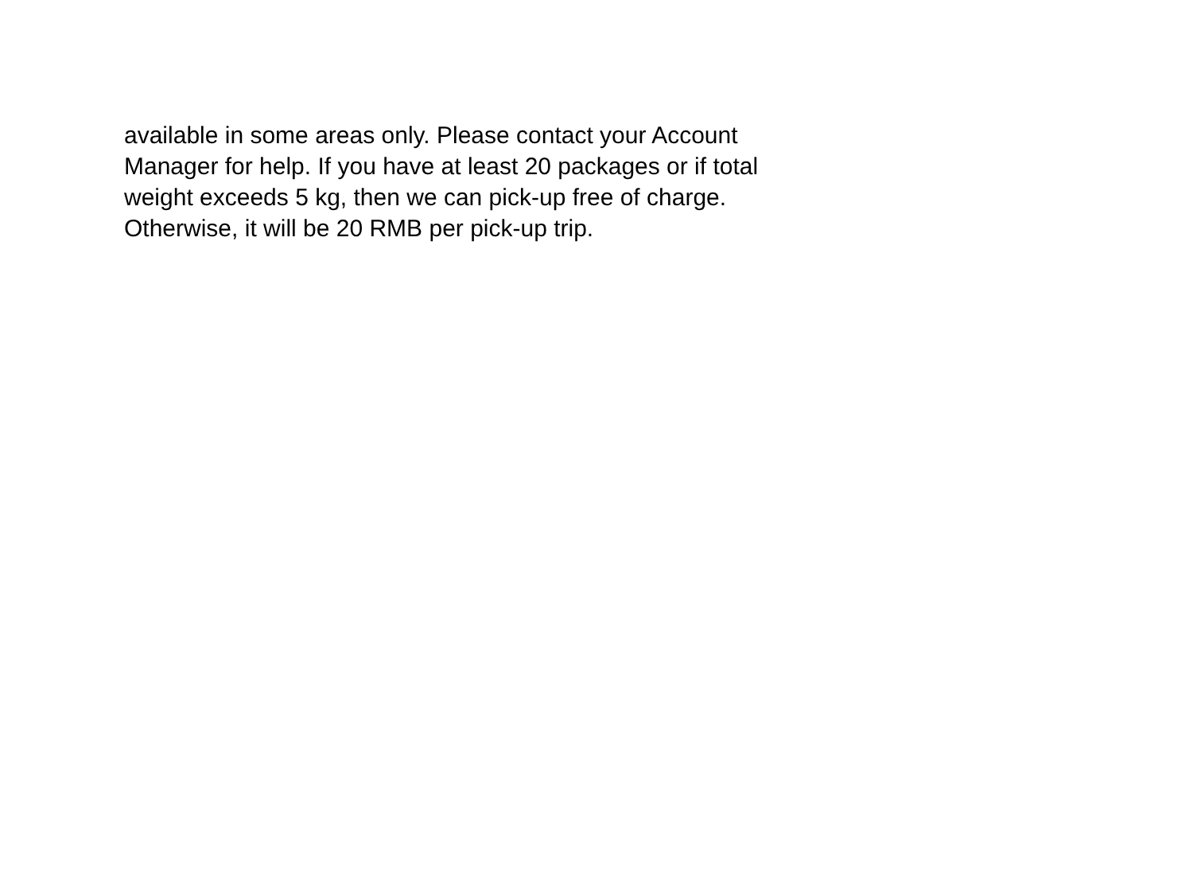available in some areas only. Please contact your Account Manager for help. If you have at least 20 packages or if total weight exceeds 5 kg, then we can pick-up free of charge. Otherwise, it will be 20 RMB per pick-up trip.